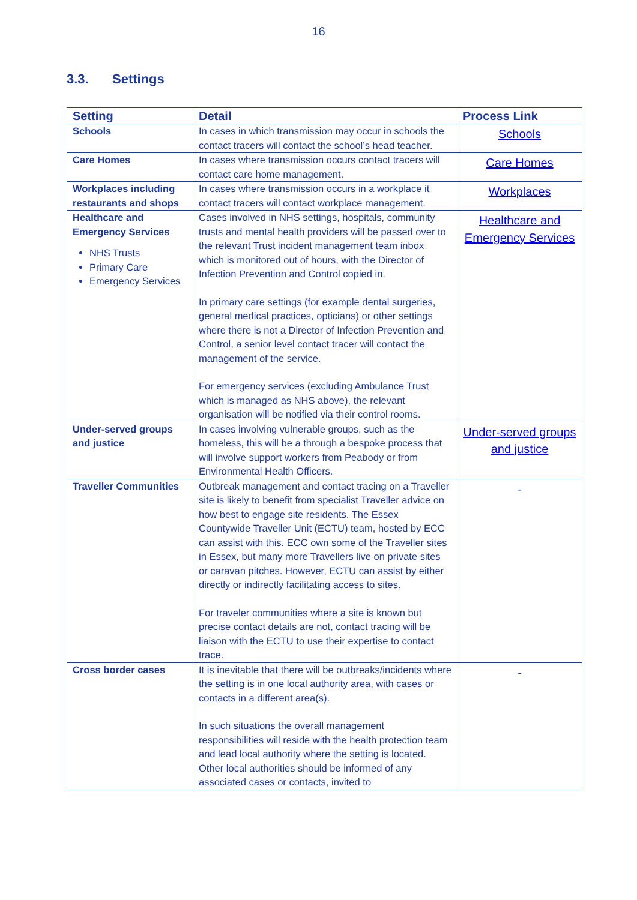16
3.3. Settings
| Setting | Detail | Process Link |
| --- | --- | --- |
| Schools | In cases in which transmission may occur in schools the contact tracers will contact the school’s head teacher. | Schools |
| Care Homes | In cases where transmission occurs contact tracers will contact care home management. | Care Homes |
| Workplaces including restaurants and shops | In cases where transmission occurs in a workplace it contact tracers will contact workplace management. | Workplaces |
| Healthcare and Emergency Services NHS Trusts Primary Care Emergency Services | Cases involved in NHS settings, hospitals, community trusts and mental health providers will be passed over to the relevant Trust incident management team inbox which is monitored out of hours, with the Director of Infection Prevention and Control copied in. In primary care settings (for example dental surgeries, general medical practices, opticians) or other settings where there is not a Director of Infection Prevention and Control, a senior level contact tracer will contact the management of the service. For emergency services (excluding Ambulance Trust which is managed as NHS above), the relevant organisation will be notified via their control rooms. | Healthcare and Emergency Services |
| Under-served groups and justice | In cases involving vulnerable groups, such as the homeless, this will be a through a bespoke process that will involve support workers from Peabody or from Environmental Health Officers. | Under-served groups and justice |
| Traveller Communities | Outbreak management and contact tracing on a Traveller site is likely to benefit from specialist Traveller advice on how best to engage site residents. The Essex Countywide Traveller Unit (ECTU) team, hosted by ECC can assist with this. ECC own some of the Traveller sites in Essex, but many more Travellers live on private sites or caravan pitches. However, ECTU can assist by either directly or indirectly facilitating access to sites. For traveler communities where a site is known but precise contact details are not, contact tracing will be liaison with the ECTU to use their expertise to contact trace. | - |
| Cross border cases | It is inevitable that there will be outbreaks/incidents where the setting is in one local authority area, with cases or contacts in a different area(s). In such situations the overall management responsibilities will reside with the health protection team and lead local authority where the setting is located. Other local authorities should be informed of any associated cases or contacts, invited to | - |